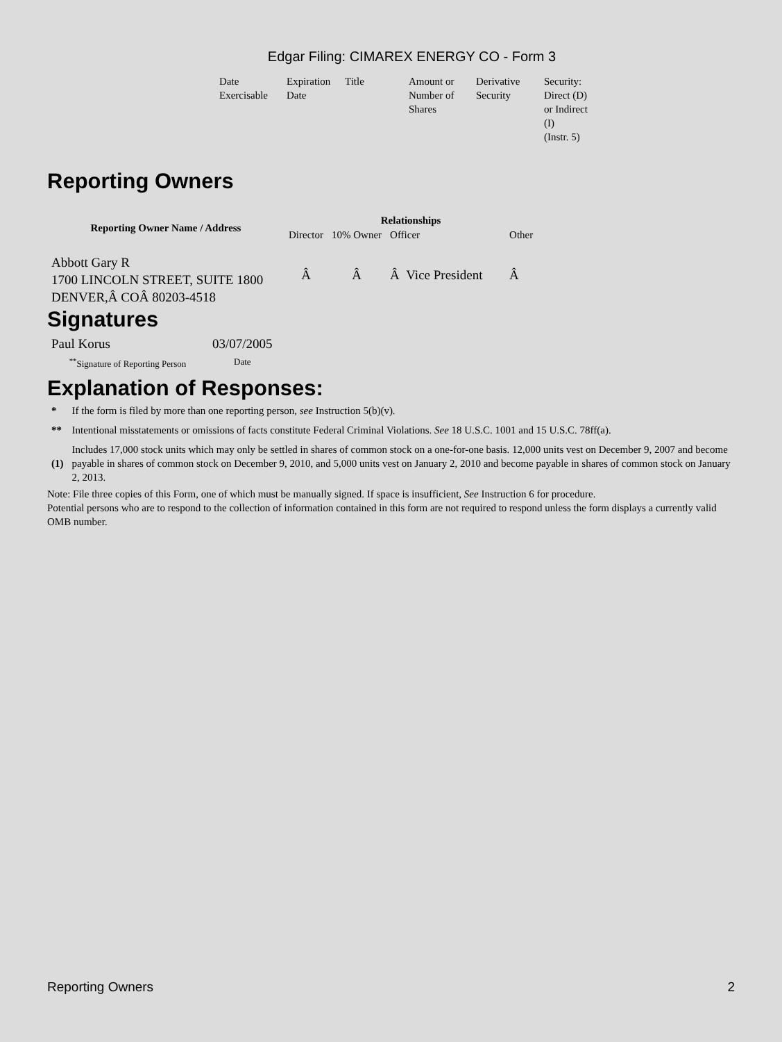Edgar Filing: CIMAREX ENERGY CO - Form 3
| Date Exercisable | Expiration Date | Title | Amount or Number of Shares | Derivative Security | Security: Direct (D) or Indirect (I) (Instr. 5) |
Reporting Owners
| Reporting Owner Name / Address | Relationships | | | |
| --- | --- | --- | --- | --- |
| | Director | 10% Owner | Officer | Other |
| Abbott Gary R 1700 LINCOLN STREET, SUITE 1800 DENVER,Â COÂ 80203-4518 | Â | Â | Â Vice President | Â |
Signatures
| Paul Korus | 03/07/2005 |
| <sup>**</sup> Signature of Reporting Person | Date |
Explanation of Responses:
| * | If the form is filed by more than one reporting person, see Instruction 5(b)(v). |
| ** | Intentional misstatements or omissions of facts constitute Federal Criminal Violations. See 18 U.S.C. 1001 and 15 U.S.C. 78ff(a). |
| (1) | Includes 17,000 stock units which may only be settled in shares of common stock on a one-for-one basis. 12,000 units vest on December 9, 2007 and become payable in shares of common stock on December 9, 2010, and 5,000 units vest on January 2, 2010 and become payable in shares of common stock on January 2, 2013. |
Note: File three copies of this Form, one of which must be manually signed. If space is insufficient, See Instruction 6 for procedure.
Potential persons who are to respond to the collection of information contained in this form are not required to respond unless the form displays a currently valid OMB number.
Reporting Owners 2